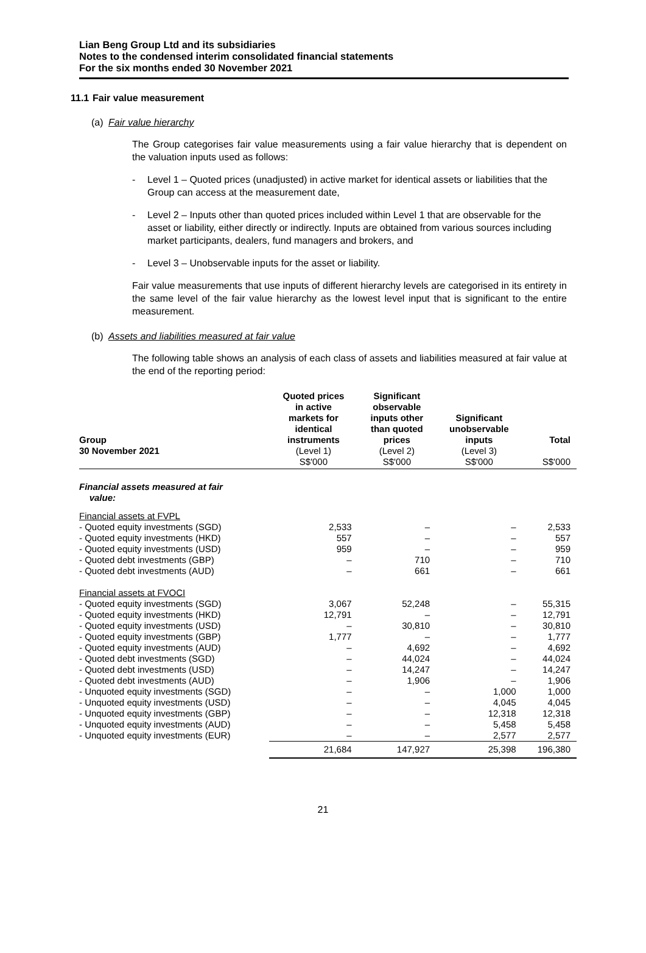Lian Beng Group Ltd and its subsidiaries
Notes to the condensed interim consolidated financial statements
For the six months ended 30 November 2021
11.1 Fair value measurement
(a) Fair value hierarchy
The Group categorises fair value measurements using a fair value hierarchy that is dependent on the valuation inputs used as follows:
- Level 1 – Quoted prices (unadjusted) in active market for identical assets or liabilities that the Group can access at the measurement date,
- Level 2 – Inputs other than quoted prices included within Level 1 that are observable for the asset or liability, either directly or indirectly. Inputs are obtained from various sources including market participants, dealers, fund managers and brokers, and
- Level 3 – Unobservable inputs for the asset or liability.
Fair value measurements that use inputs of different hierarchy levels are categorised in its entirety in the same level of the fair value hierarchy as the lowest level input that is significant to the entire measurement.
(b) Assets and liabilities measured at fair value
The following table shows an analysis of each class of assets and liabilities measured at fair value at the end of the reporting period:
| Group 30 November 2021 | Quoted prices in active markets for identical instruments (Level 1) S$'000 | Significant observable inputs other than quoted prices (Level 2) S$'000 | Significant unobservable inputs (Level 3) S$'000 | Total S$'000 |
| --- | --- | --- | --- | --- |
| Financial assets measured at fair value: | | | | |
| Financial assets at FVPL | | | | |
| - Quoted equity investments (SGD) | 2,533 | – | – | 2,533 |
| - Quoted equity investments (HKD) | 557 | – | – | 557 |
| - Quoted equity investments (USD) | 959 | – | – | 959 |
| - Quoted debt investments (GBP) | – | 710 | – | 710 |
| - Quoted debt investments (AUD) | – | 661 | – | 661 |
| Financial assets at FVOCI | | | | |
| - Quoted equity investments (SGD) | 3,067 | 52,248 | – | 55,315 |
| - Quoted equity investments (HKD) | 12,791 | – | – | 12,791 |
| - Quoted equity investments (USD) | – | 30,810 | – | 30,810 |
| - Quoted equity investments (GBP) | 1,777 | – | – | 1,777 |
| - Quoted equity investments (AUD) | – | 4,692 | – | 4,692 |
| - Quoted debt investments (SGD) | – | 44,024 | – | 44,024 |
| - Quoted debt investments (USD) | – | 14,247 | – | 14,247 |
| - Quoted debt investments (AUD) | – | 1,906 | – | 1,906 |
| - Unquoted equity investments (SGD) | – | – | 1,000 | 1,000 |
| - Unquoted equity investments (USD) | – | – | 4,045 | 4,045 |
| - Unquoted equity investments (GBP) | – | – | 12,318 | 12,318 |
| - Unquoted equity investments (AUD) | – | – | 5,458 | 5,458 |
| - Unquoted equity investments (EUR) | – | – | 2,577 | 2,577 |
| | 21,684 | 147,927 | 25,398 | 196,380 |
21